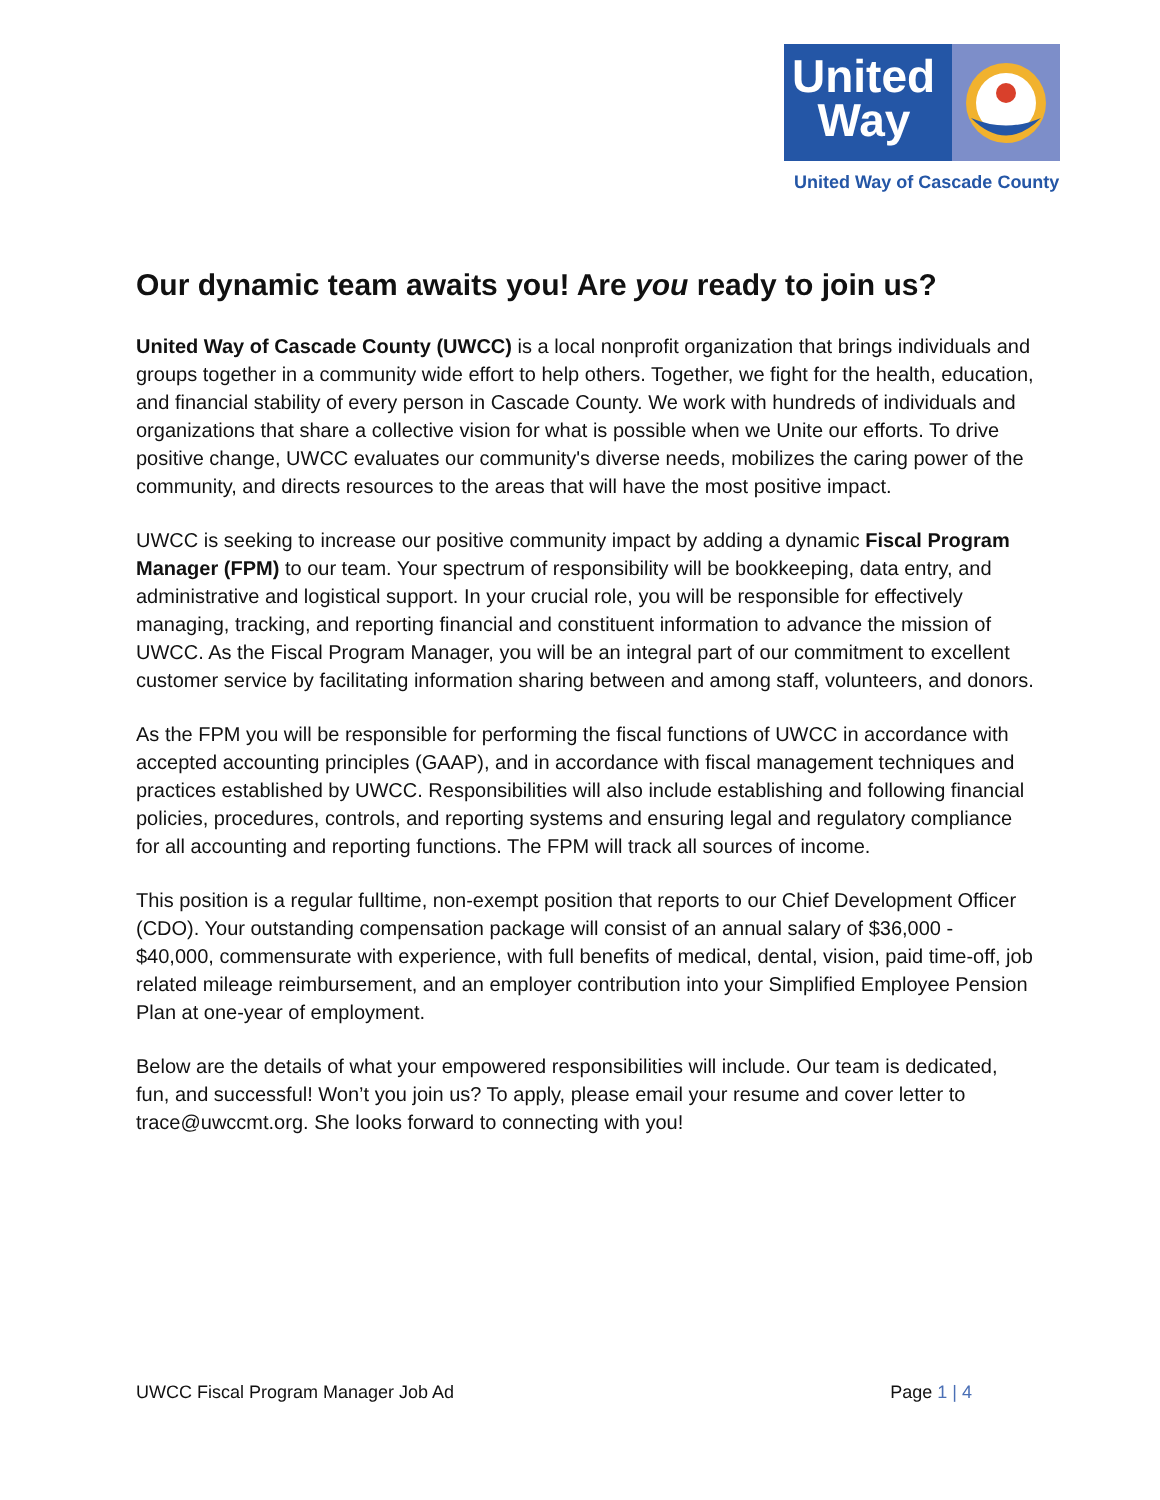United
Way
United Way of Cascade County
Our dynamic team awaits you! Are you ready to join us?
United Way of Cascade County (UWCC) is a local nonprofit organization that brings individuals and groups together in a community wide effort to help others. Together, we fight for the health, education, and financial stability of every person in Cascade County. We work with hundreds of individuals and organizations that share a collective vision for what is possible when we Unite our efforts. To drive positive change, UWCC evaluates our community's diverse needs, mobilizes the caring power of the community, and directs resources to the areas that will have the most positive impact.
UWCC is seeking to increase our positive community impact by adding a dynamic Fiscal Program Manager (FPM) to our team. Your spectrum of responsibility will be bookkeeping, data entry, and administrative and logistical support. In your crucial role, you will be responsible for effectively managing, tracking, and reporting financial and constituent information to advance the mission of UWCC. As the Fiscal Program Manager, you will be an integral part of our commitment to excellent customer service by facilitating information sharing between and among staff, volunteers, and donors.
As the FPM you will be responsible for performing the fiscal functions of UWCC in accordance with accepted accounting principles (GAAP), and in accordance with fiscal management techniques and practices established by UWCC. Responsibilities will also include establishing and following financial policies, procedures, controls, and reporting systems and ensuring legal and regulatory compliance for all accounting and reporting functions. The FPM will track all sources of income.
This position is a regular fulltime, non-exempt position that reports to our Chief Development Officer (CDO). Your outstanding compensation package will consist of an annual salary of $36,000 - $40,000, commensurate with experience, with full benefits of medical, dental, vision, paid time-off, job related mileage reimbursement, and an employer contribution into your Simplified Employee Pension Plan at one-year of employment.
Below are the details of what your empowered responsibilities will include. Our team is dedicated, fun, and successful! Won’t you join us? To apply, please email your resume and cover letter to trace@uwccmt.org. She looks forward to connecting with you!
UWCC Fiscal Program Manager Job Ad Page 1 | 4